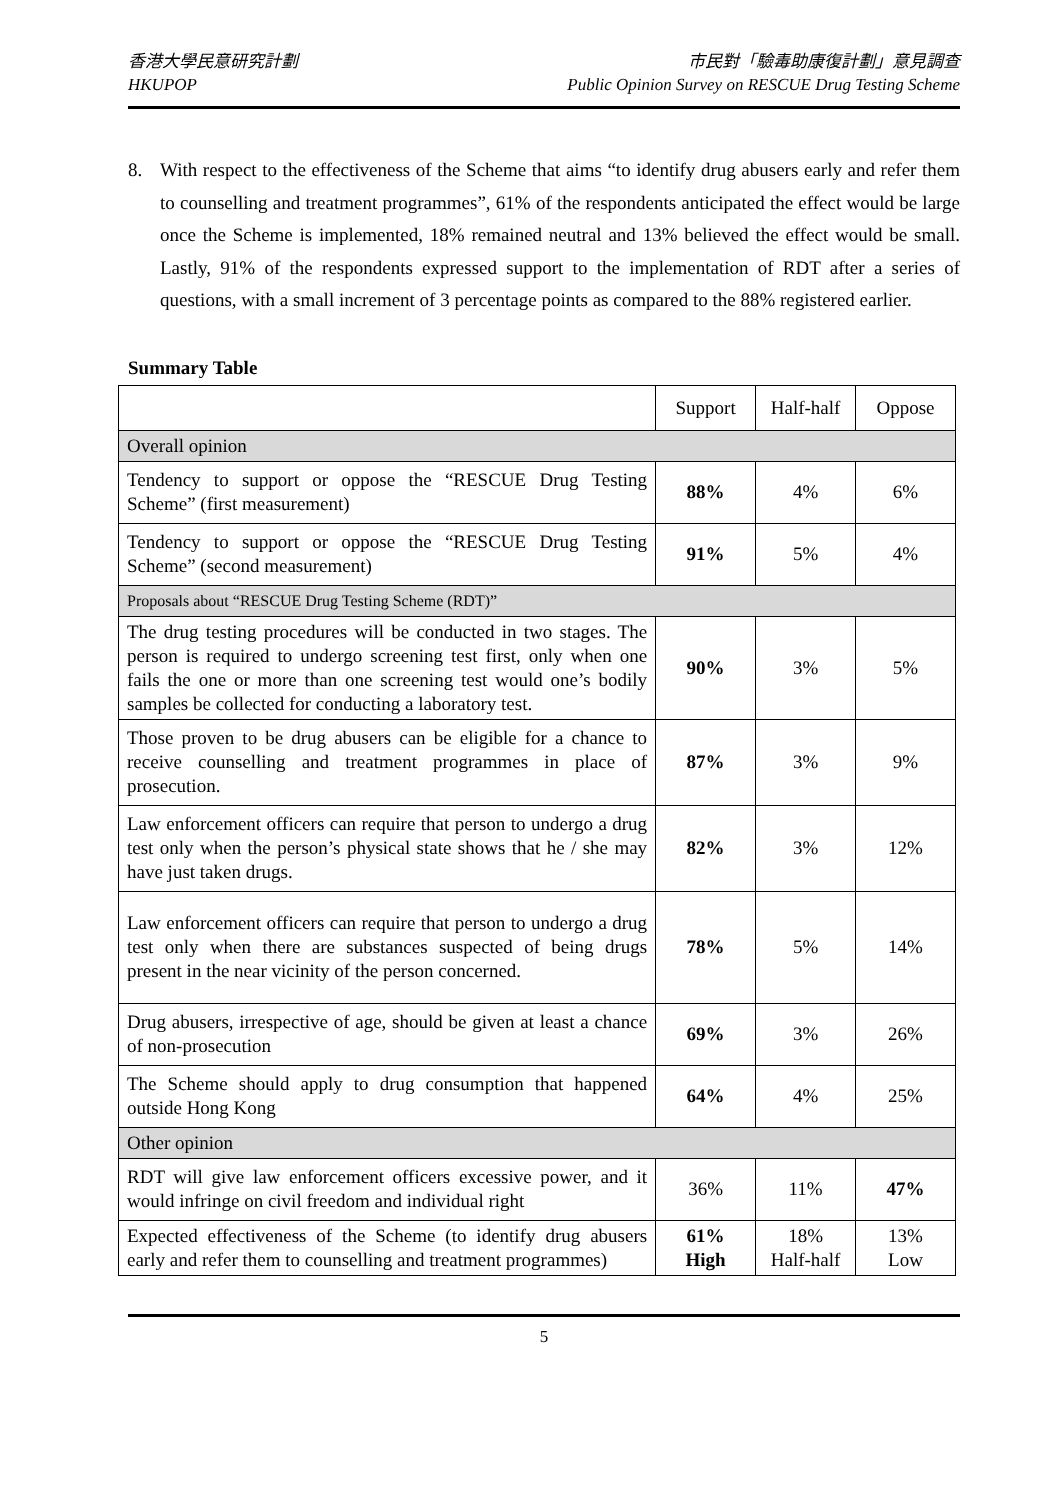香港大學民意研究計劃
HKUPOP
市民對「驗毒助康復計劃」意見調查
Public Opinion Survey on RESCUE Drug Testing Scheme
8. With respect to the effectiveness of the Scheme that aims “to identify drug abusers early and refer them to counselling and treatment programmes”, 61% of the respondents anticipated the effect would be large once the Scheme is implemented, 18% remained neutral and 13% believed the effect would be small. Lastly, 91% of the respondents expressed support to the implementation of RDT after a series of questions, with a small increment of 3 percentage points as compared to the 88% registered earlier.
Summary Table
| | Support | Half-half | Oppose |
| Overall opinion | | | |
| Tendency to support or oppose the “RESCUE Drug Testing Scheme” (first measurement) | 88% | 4% | 6% |
| Tendency to support or oppose the “RESCUE Drug Testing Scheme” (second measurement) | 91% | 5% | 4% |
| Proposals about “RESCUE Drug Testing Scheme (RDT)” | | | |
| The drug testing procedures will be conducted in two stages. The person is required to undergo screening test first, only when one fails the one or more than one screening test would one’s bodily samples be collected for conducting a laboratory test. | 90% | 3% | 5% |
| Those proven to be drug abusers can be eligible for a chance to receive counselling and treatment programmes in place of prosecution. | 87% | 3% | 9% |
| Law enforcement officers can require that person to undergo a drug test only when the person’s physical state shows that he / she may have just taken drugs. | 82% | 3% | 12% |
| Law enforcement officers can require that person to undergo a drug test only when there are substances suspected of being drugs present in the near vicinity of the person concerned. | 78% | 5% | 14% |
| Drug abusers, irrespective of age, should be given at least a chance of non-prosecution | 69% | 3% | 26% |
| The Scheme should apply to drug consumption that happened outside Hong Kong | 64% | 4% | 25% |
| Other opinion | | | |
| RDT will give law enforcement officers excessive power, and it would infringe on civil freedom and individual right | 36% | 11% | 47% |
| Expected effectiveness of the Scheme (to identify drug abusers early and refer them to counselling and treatment programmes) | 61% High | 18% Half-half | 13% Low |
5